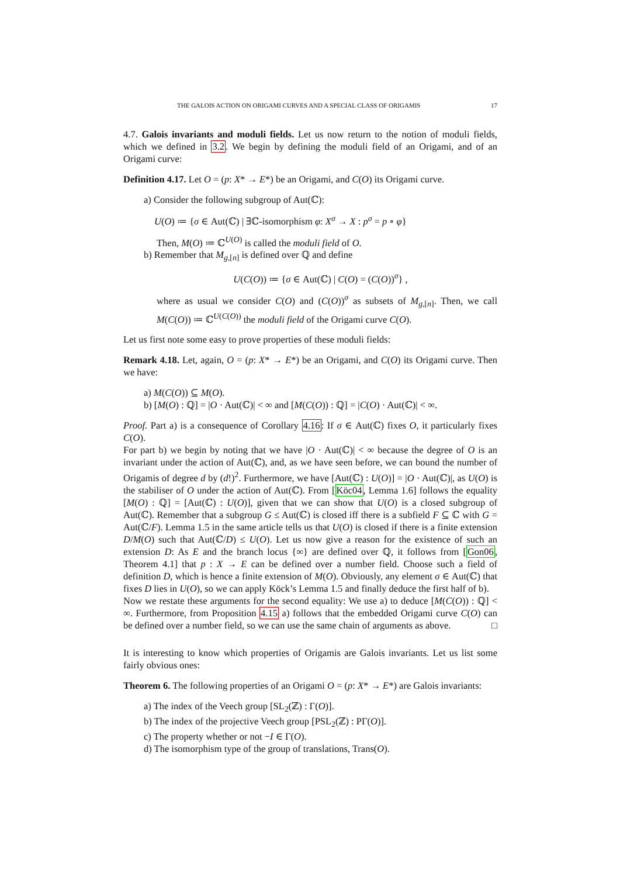THE GALOIS ACTION ON ORIGAMI CURVES AND A SPECIAL CLASS OF ORIGAMIS 17
4.7. Galois invariants and moduli fields. Let us now return to the notion of moduli fields, which we defined in 3.2. We begin by defining the moduli field of an Origami, and of an Origami curve:
Definition 4.17. Let O = (p: X* → E*) be an Origami, and C(O) its Origami curve.
a) Consider the following subgroup of Aut(ℂ):
U(O) ≔ {σ ∈ Aut(ℂ) | ∃ℂ-isomorphism φ: X<sup>σ</sup> → X : p<sup>σ</sup> = p ∘ φ}
Then, M(O) ≔ ℂ<sup>U(O)</sup> is called the moduli field of O.
b) Remember that M<sub>g,[n]</sub> is defined over ℚ and define
U(C(O)) ≔ {σ ∈ Aut(ℂ) | C(O) = (C(O))<sup>σ</sup>} ,
where as usual we consider C(O) and (C(O))<sup>σ</sup> as subsets of M<sub>g,[n]</sub>. Then, we call M(C(O)) ≔ ℂ<sup>U(C(O))</sup> the moduli field of the Origami curve C(O).
Let us first note some easy to prove properties of these moduli fields:
Remark 4.18. Let, again, O = (p: X* → E*) be an Origami, and C(O) its Origami curve. Then we have:
a) M(C(O)) ⊆ M(O).
b) [M(O) : ℚ] = |O · Aut(ℂ)| < ∞ and [M(C(O)) : ℚ] = |C(O) · Aut(ℂ)| < ∞.
Proof. Part a) is a consequence of Corollary 4.16: If σ ∈ Aut(ℂ) fixes O, it particularly fixes C(O).
For part b) we begin by noting that we have |O · Aut(ℂ)| < ∞ because the degree of O is an invariant under the action of Aut(ℂ), and, as we have seen before, we can bound the number of Origamis of degree d by (d!)<sup>2</sup>. Furthermore, we have [Aut(ℂ) : U(O)] = |O · Aut(ℂ)|, as U(O) is the stabiliser of O under the action of Aut(ℂ). From [Köc04, Lemma 1.6] follows the equality [M(O) : ℚ] = [Aut(ℂ) : U(O)], given that we can show that U(O) is a closed subgroup of Aut(ℂ). Remember that a subgroup G ≤ Aut(ℂ) is closed iff there is a subfield F ⊆ ℂ with G = Aut(ℂ/F). Lemma 1.5 in the same article tells us that U(O) is closed if there is a finite extension D/M(O) such that Aut(ℂ/D) ≤ U(O). Let us now give a reason for the existence of such an extension D: As E and the branch locus {∞} are defined over ℚ, it follows from [Gon06, Theorem 4.1] that p : X → E can be defined over a number field. Choose such a field of definition D, which is hence a finite extension of M(O). Obviously, any element σ ∈ Aut(ℂ) that fixes D lies in U(O), so we can apply Köck’s Lemma 1.5 and finally deduce the first half of b).
Now we restate these arguments for the second equality: We use a) to deduce [M(C(O)) : ℚ] < ∞. Furthermore, from Proposition 4.15 a) follows that the embedded Origami curve C(O) can be defined over a number field, so we can use the same chain of arguments as above. □
It is interesting to know which properties of Origamis are Galois invariants. Let us list some fairly obvious ones:
Theorem 6. The following properties of an Origami O = (p: X* → E*) are Galois invariants:
a) The index of the Veech group [SL<sub>2</sub>(ℤ) : Γ(O)].
b) The index of the projective Veech group [PSL<sub>2</sub>(ℤ) : PΓ(O)].
c) The property whether or not −I ∈ Γ(O).
d) The isomorphism type of the group of translations, Trans(O).